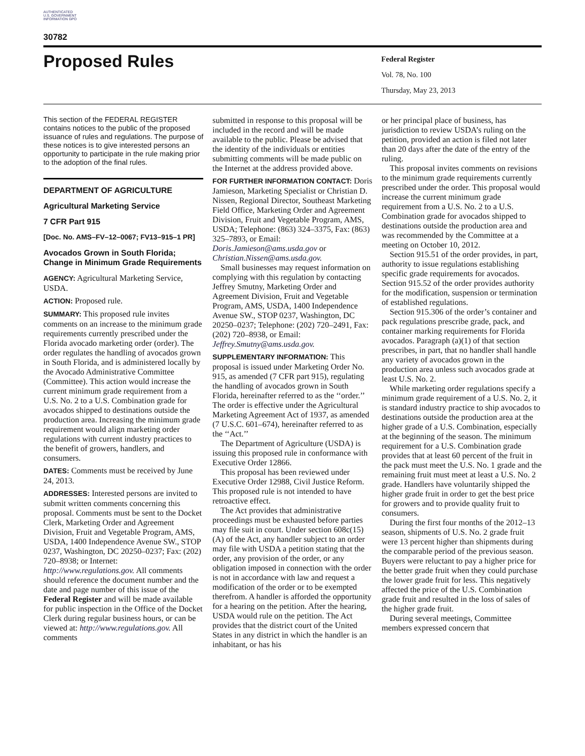AUTHENTICATED U.S. GOVERNMENT INFORMATION GPO
30782
Proposed Rules
Federal Register
Vol. 78, No. 100
Thursday, May 23, 2013
This section of the FEDERAL REGISTER contains notices to the public of the proposed issuance of rules and regulations. The purpose of these notices is to give interested persons an opportunity to participate in the rule making prior to the adoption of the final rules.
DEPARTMENT OF AGRICULTURE
Agricultural Marketing Service
7 CFR Part 915
[Doc. No. AMS–FV–12–0067; FV13–915–1 PR]
Avocados Grown in South Florida; Change in Minimum Grade Requirements
AGENCY: Agricultural Marketing Service, USDA.
ACTION: Proposed rule.
SUMMARY: This proposed rule invites comments on an increase to the minimum grade requirements currently prescribed under the Florida avocado marketing order (order). The order regulates the handling of avocados grown in South Florida, and is administered locally by the Avocado Administrative Committee (Committee). This action would increase the current minimum grade requirement from a U.S. No. 2 to a U.S. Combination grade for avocados shipped to destinations outside the production area. Increasing the minimum grade requirement would align marketing order regulations with current industry practices to the benefit of growers, handlers, and consumers.
DATES: Comments must be received by June 24, 2013.
ADDRESSES: Interested persons are invited to submit written comments concerning this proposal. Comments must be sent to the Docket Clerk, Marketing Order and Agreement Division, Fruit and Vegetable Program, AMS, USDA, 1400 Independence Avenue SW., STOP 0237, Washington, DC 20250–0237; Fax: (202) 720–8938; or Internet: http://www.regulations.gov. All comments should reference the document number and the date and page number of this issue of the Federal Register and will be made available for public inspection in the Office of the Docket Clerk during regular business hours, or can be viewed at: http://www.regulations.gov. All comments
submitted in response to this proposal will be included in the record and will be made available to the public. Please be advised that the identity of the individuals or entities submitting comments will be made public on the Internet at the address provided above.
FOR FURTHER INFORMATION CONTACT: Doris Jamieson, Marketing Specialist or Christian D. Nissen, Regional Director, Southeast Marketing Field Office, Marketing Order and Agreement Division, Fruit and Vegetable Program, AMS, USDA; Telephone: (863) 324–3375, Fax: (863) 325–7893, or Email: Doris.Jamieson@ams.usda.gov or Christian.Nissen@ams.usda.gov.
Small businesses may request information on complying with this regulation by contacting Jeffrey Smutny, Marketing Order and Agreement Division, Fruit and Vegetable Program, AMS, USDA, 1400 Independence Avenue SW., STOP 0237, Washington, DC 20250–0237; Telephone: (202) 720–2491, Fax: (202) 720–8938, or Email: Jeffrey.Smutny@ams.usda.gov.
SUPPLEMENTARY INFORMATION: This proposal is issued under Marketing Order No. 915, as amended (7 CFR part 915), regulating the handling of avocados grown in South Florida, hereinafter referred to as the ‘‘order.’’ The order is effective under the Agricultural Marketing Agreement Act of 1937, as amended (7 U.S.C. 601–674), hereinafter referred to as the ‘‘Act.’’
The Department of Agriculture (USDA) is issuing this proposed rule in conformance with Executive Order 12866.
This proposal has been reviewed under Executive Order 12988, Civil Justice Reform. This proposed rule is not intended to have retroactive effect.
The Act provides that administrative proceedings must be exhausted before parties may file suit in court. Under section 608c(15)(A) of the Act, any handler subject to an order may file with USDA a petition stating that the order, any provision of the order, or any obligation imposed in connection with the order is not in accordance with law and request a modification of the order or to be exempted therefrom. A handler is afforded the opportunity for a hearing on the petition. After the hearing, USDA would rule on the petition. The Act provides that the district court of the United States in any district in which the handler is an inhabitant, or has his
or her principal place of business, has jurisdiction to review USDA’s ruling on the petition, provided an action is filed not later than 20 days after the date of the entry of the ruling.
This proposal invites comments on revisions to the minimum grade requirements currently prescribed under the order. This proposal would increase the current minimum grade requirement from a U.S. No. 2 to a U.S. Combination grade for avocados shipped to destinations outside the production area and was recommended by the Committee at a meeting on October 10, 2012.
Section 915.51 of the order provides, in part, authority to issue regulations establishing specific grade requirements for avocados. Section 915.52 of the order provides authority for the modification, suspension or termination of established regulations.
Section 915.306 of the order’s container and pack regulations prescribe grade, pack, and container marking requirements for Florida avocados. Paragraph (a)(1) of that section prescribes, in part, that no handler shall handle any variety of avocados grown in the production area unless such avocados grade at least U.S. No. 2.
While marketing order regulations specify a minimum grade requirement of a U.S. No. 2, it is standard industry practice to ship avocados to destinations outside the production area at the higher grade of a U.S. Combination, especially at the beginning of the season. The minimum requirement for a U.S. Combination grade provides that at least 60 percent of the fruit in the pack must meet the U.S. No. 1 grade and the remaining fruit must meet at least a U.S. No. 2 grade. Handlers have voluntarily shipped the higher grade fruit in order to get the best price for growers and to provide quality fruit to consumers.
During the first four months of the 2012–13 season, shipments of U.S. No. 2 grade fruit were 13 percent higher than shipments during the comparable period of the previous season. Buyers were reluctant to pay a higher price for the better grade fruit when they could purchase the lower grade fruit for less. This negatively affected the price of the U.S. Combination grade fruit and resulted in the loss of sales of the higher grade fruit.
During several meetings, Committee members expressed concern that